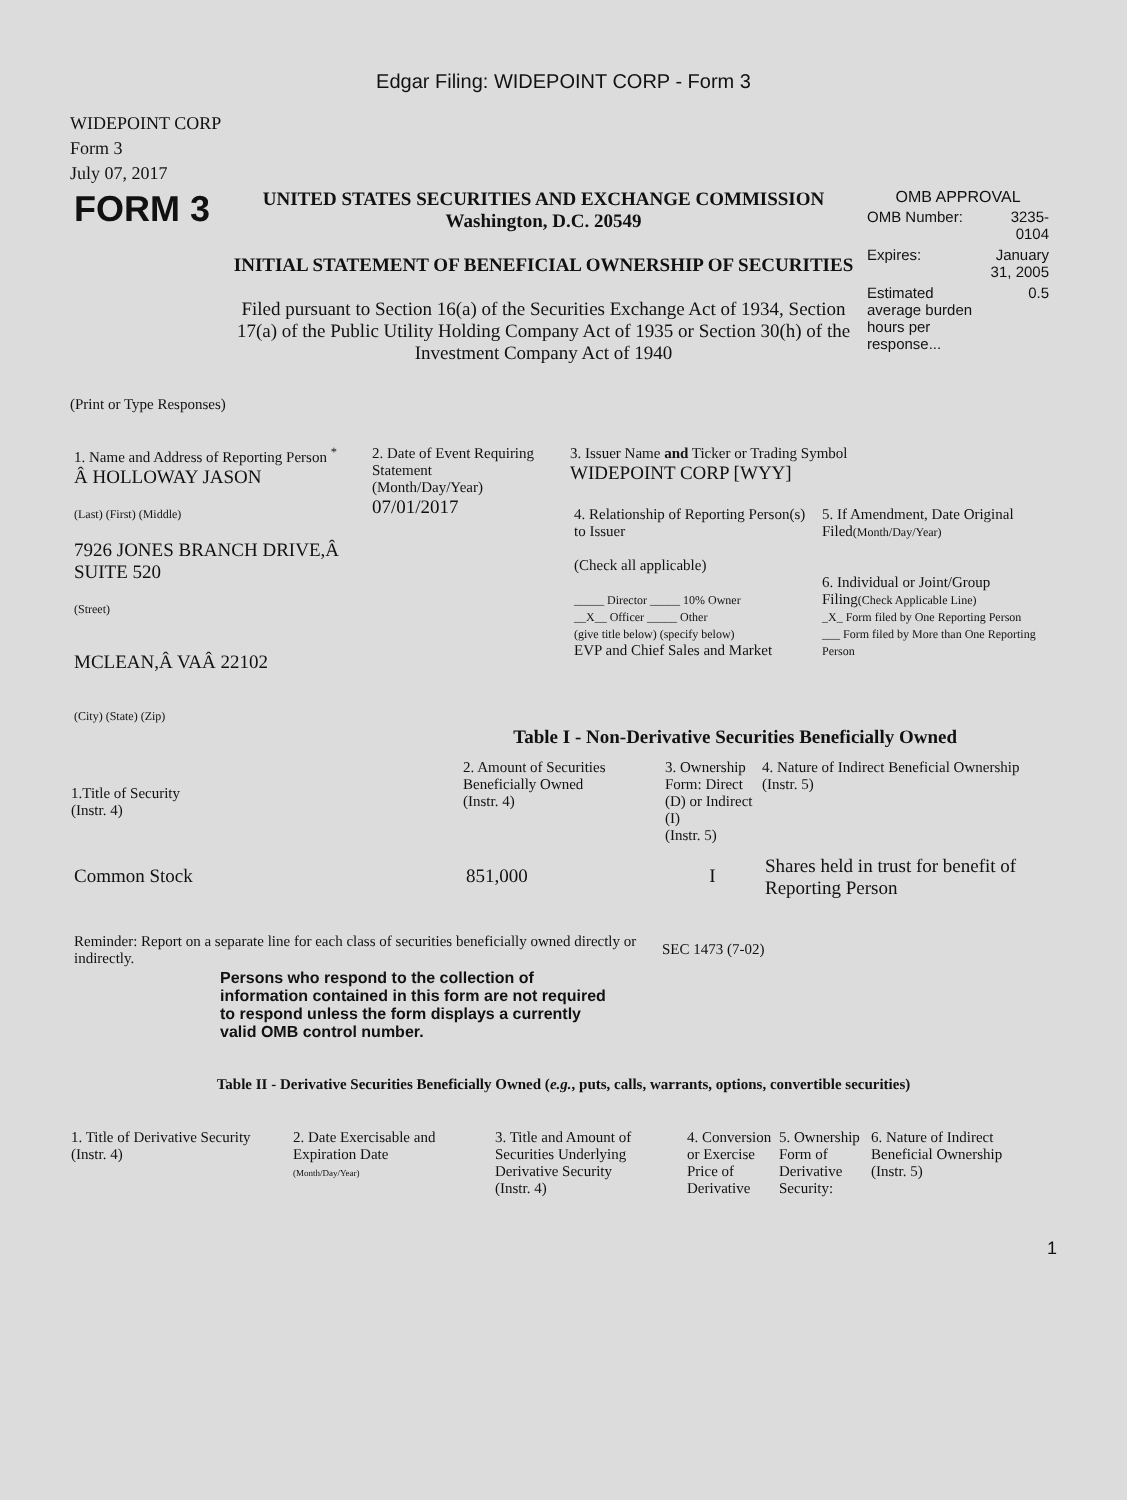Edgar Filing: WIDEPOINT CORP - Form 3
WIDEPOINT CORP
Form 3
July 07, 2017
| FORM 3 | UNITED STATES SECURITIES AND EXCHANGE COMMISSION Washington, D.C. 20549 INITIAL STATEMENT OF BENEFICIAL OWNERSHIP OF SECURITIES Filed pursuant to Section 16(a) of the Securities Exchange Act of 1934, Section 17(a) of the Public Utility Holding Company Act of 1935 or Section 30(h) of the Investment Company Act of 1940 | OMB APPROVAL / OMB Number: / 3235-0104 / / Expires: / January 31, 2005 / / Estimated average burden hours per response... / 0.5 / |
(Print or Type Responses)
| 1. Name and Address of Reporting Person <sup>*</sup> Â HOLLOWAY JASON (Last) (First) (Middle) 7926 JONES BRANCH DRIVE,Â SUITE 520 (Street) MCLEAN,Â VAÂ 22102 (City) (State) (Zip) | 2. Date of Event Requiring Statement (Month/Day/Year) 07/01/2017 | 3. Issuer Name and Ticker or Trading Symbol WIDEPOINT CORP [WYY] / 4. Relationship of Reporting Person(s) to Issuer (Check all applicable) _____ Director _____ 10% Owner __X__ Officer _____ Other (give title below) (specify below) EVP and Chief Sales and Market / 5. If Amendment, Date Original Filed (Month/Day/Year) 6. Individual or Joint/Group Filing (Check Applicable Line) _X_ Form filed by One Reporting Person ___ Form filed by More than One Reporting Person / |
Table I - Non-Derivative Securities Beneficially Owned
| 1.Title of Security (Instr. 4) | 2. Amount of Securities Beneficially Owned (Instr. 4) | 3. Ownership Form: Direct (D) or Indirect (I) (Instr. 5) | 4. Nature of Indirect Beneficial Ownership (Instr. 5) |
| --- | --- | --- | --- |
| Common Stock | 851,000 | I | Shares held in trust for benefit of Reporting Person |
| Reminder: Report on a separate line for each class of securities beneficially owned directly or indirectly. | SEC 1473 (7-02) |
Persons who respond to the collection of information contained in this form are not required to respond unless the form displays a currently valid OMB control number.
Table II - Derivative Securities Beneficially Owned (e.g., puts, calls, warrants, options, convertible securities)
| 1. Title of Derivative Security (Instr. 4) | 2. Date Exercisable and Expiration Date (Month/Day/Year) | 3. Title and Amount of Securities Underlying Derivative Security (Instr. 4) | 4. Conversion or Exercise Price of Derivative | 5. Ownership Form of Derivative Security: | 6. Nature of Indirect Beneficial Ownership (Instr. 5) |
| --- | --- | --- | --- | --- | --- |
1